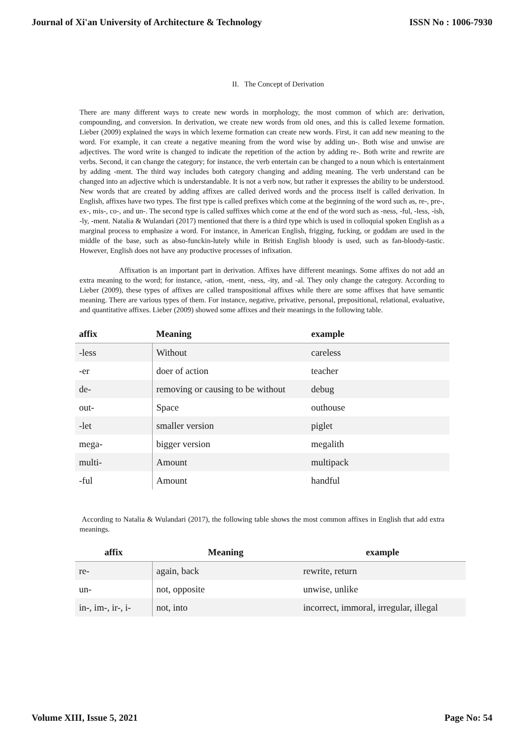Journal of Xi'an University of Architecture & Technology ISSN No : 1006-7930
II. The Concept of Derivation
There are many different ways to create new words in morphology, the most common of which are: derivation, compounding, and conversion. In derivation, we create new words from old ones, and this is called lexeme formation. Lieber (2009) explained the ways in which lexeme formation can create new words. First, it can add new meaning to the word. For example, it can create a negative meaning from the word wise by adding un-. Both wise and unwise are adjectives. The word write is changed to indicate the repetition of the action by adding re-. Both write and rewrite are verbs. Second, it can change the category; for instance, the verb entertain can be changed to a noun which is entertainment by adding -ment. The third way includes both category changing and adding meaning. The verb understand can be changed into an adjective which is understandable. It is not a verb now, but rather it expresses the ability to be understood. New words that are created by adding affixes are called derived words and the process itself is called derivation. In English, affixes have two types. The first type is called prefixes which come at the beginning of the word such as, re-, pre-, ex-, mis-, co-, and un-. The second type is called suffixes which come at the end of the word such as -ness, -ful, -less, -ish, -ly, -ment. Natalia & Wulandari (2017) mentioned that there is a third type which is used in colloquial spoken English as a marginal process to emphasize a word. For instance, in American English, frigging, fucking, or goddam are used in the middle of the base, such as abso-funckin-lutely while in British English bloody is used, such as fan-bloody-tastic. However, English does not have any productive processes of infixation.
Affixation is an important part in derivation. Affixes have different meanings. Some affixes do not add an extra meaning to the word; for instance, -ation, -ment, -ness, -ity, and -al. They only change the category. According to Lieber (2009), these types of affixes are called transpositional affixes while there are some affixes that have semantic meaning. There are various types of them. For instance, negative, privative, personal, prepositional, relational, evaluative, and quantitative affixes. Lieber (2009) showed some affixes and their meanings in the following table.
| affix | Meaning | example |
| --- | --- | --- |
| -less | Without | careless |
| -er | doer of action | teacher |
| de- | removing or causing to be without | debug |
| out- | Space | outhouse |
| -let | smaller version | piglet |
| mega- | bigger version | megalith |
| multi- | Amount | multipack |
| -ful | Amount | handful |
According to Natalia & Wulandari (2017), the following table shows the most common affixes in English that add extra meanings.
| affix | Meaning | example |
| --- | --- | --- |
| re- | again, back | rewrite, return |
| un- | not, opposite | unwise, unlike |
| in-, im-, ir-, i- | not, into | incorrect, immoral, irregular, illegal |
Volume XIII, Issue 5, 2021 Page No: 54